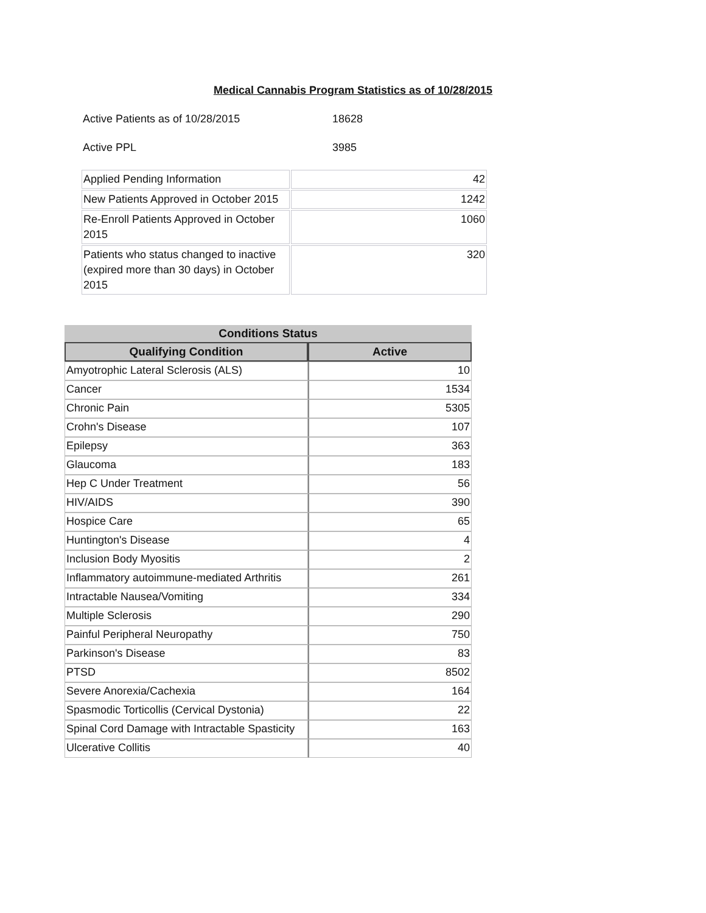Medical Cannabis Program Statistics as of 10/28/2015
Active Patients as of 10/28/2015 18628
Active PPL 3985
| Applied Pending Information | 42 |
| New Patients Approved in October 2015 | 1242 |
| Re-Enroll Patients Approved in October 2015 | 1060 |
| Patients who status changed to inactive (expired more than 30 days) in October 2015 | 320 |
| Conditions Status | |
| --- | --- |
| Qualifying Condition | Active |
| Amyotrophic Lateral Sclerosis (ALS) | 10 |
| Cancer | 1534 |
| Chronic Pain | 5305 |
| Crohn's Disease | 107 |
| Epilepsy | 363 |
| Glaucoma | 183 |
| Hep C Under Treatment | 56 |
| HIV/AIDS | 390 |
| Hospice Care | 65 |
| Huntington's Disease | 4 |
| Inclusion Body Myositis | 2 |
| Inflammatory autoimmune-mediated Arthritis | 261 |
| Intractable Nausea/Vomiting | 334 |
| Multiple Sclerosis | 290 |
| Painful Peripheral Neuropathy | 750 |
| Parkinson's Disease | 83 |
| PTSD | 8502 |
| Severe Anorexia/Cachexia | 164 |
| Spasmodic Torticollis (Cervical Dystonia) | 22 |
| Spinal Cord Damage with Intractable Spasticity | 163 |
| Ulcerative Collitis | 40 |